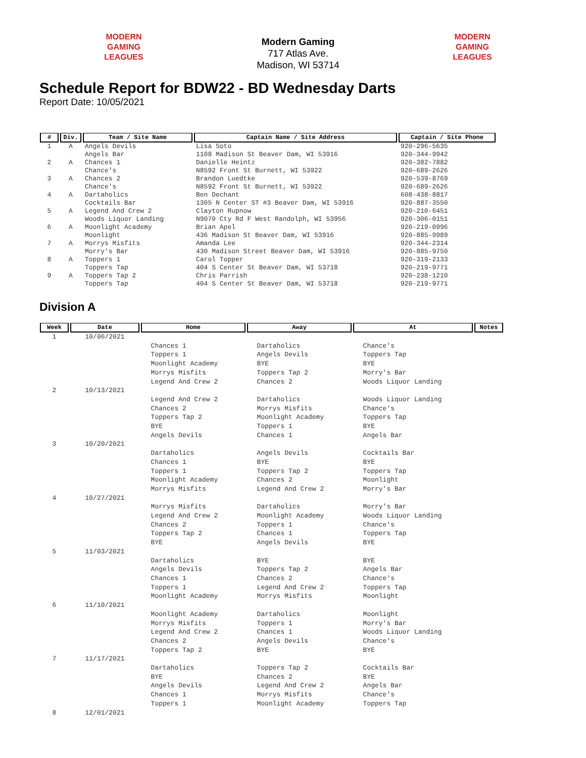MODERN GAMING LEAGUES
Modern Gaming
717 Atlas Ave.
Madison, WI 53714
MODERN GAMING LEAGUES
Schedule Report for BDW22 - BD Wednesday Darts
Report Date: 10/05/2021
| # | Div. | Team / Site Name | Captain Name / Site Address | Captain / Site Phone |
| --- | --- | --- | --- | --- |
| 1 | A | Angels Devils Angels Bar | Lisa Soto 1108 Madison St Beaver Dam, WI 53916 | 920-296-5635 920-344-9942 |
| 2 | A | Chances 1 Chance's | Danielle Heintz N8592 Front St Burnett, WI 53922 | 920-382-7882 920-689-2626 |
| 3 | A | Chances 2 Chance's | Brandon Luedtke N8592 Front St Burnett, WI 53922 | 920-539-8769 920-689-2626 |
| 4 | A | Dartaholics Cocktails Bar | Ben Dechant 1305 N Center ST #3 Beaver Dam, WI 53916 | 608-438-8817 920-887-3550 |
| 5 | A | Legend And Crew 2 Woods Liquor Landing | Clayton Rupnow N9070 Cty Rd F West Randolph, WI 53956 | 920-210-6451 920-306-0151 |
| 6 | A | Moonlight Academy Moonlight | Brian Apel 436 Madison St Beaver Dam, WI 53916 | 920-219-0996 920-885-9989 |
| 7 | A | Morrys Misfits Morry's Bar | Amanda Lee 430 Madison Street Beaver Dam, WI 53916 | 920-344-2314 920-885-9750 |
| 8 | A | Toppers 1 Toppers Tap | Carol Topper 404 S Center St Beaver Dam, WI 53718 | 920-319-2133 920-219-9771 |
| 9 | A | Toppers Tap 2 Toppers Tap | Chris Parrish 404 S Center St Beaver Dam, WI 53718 | 920-238-1210 920-219-9771 |
Division A
| Week | Date | Home | Away | At | Notes |
| --- | --- | --- | --- | --- | --- |
| 1 | 10/06/2021 | | | | |
| | | Chances 1 Toppers 1 Moonlight Academy Morrys Misfits Legend And Crew 2 | Dartaholics Angels Devils BYE Toppers Tap 2 Chances 2 | Chance's Toppers Tap BYE Morry's Bar Woods Liquor Landing | |
| 2 | 10/13/2021 | | | | |
| | | Legend And Crew 2 Chances 2 Toppers Tap 2 BYE Angels Devils | Dartaholics Morrys Misfits Moonlight Academy Toppers 1 Chances 1 | Woods Liquor Landing Chance's Toppers Tap BYE Angels Bar | |
| 3 | 10/20/2021 | | | | |
| | | Dartaholics Chances 1 Toppers 1 Moonlight Academy Morrys Misfits | Angels Devils BYE Toppers Tap 2 Chances 2 Legend And Crew 2 | Cocktails Bar BYE Toppers Tap Moonlight Morry's Bar | |
| 4 | 10/27/2021 | | | | |
| | | Morrys Misfits Legend And Crew 2 Chances 2 Toppers Tap 2 BYE | Dartaholics Moonlight Academy Toppers 1 Chances 1 Angels Devils | Morry's Bar Woods Liquor Landing Chance's Toppers Tap BYE | |
| 5 | 11/03/2021 | | | | |
| | | Dartaholics Angels Devils Chances 1 Toppers 1 Moonlight Academy | BYE Toppers Tap 2 Chances 2 Legend And Crew 2 Morrys Misfits | BYE Angels Bar Chance's Toppers Tap Moonlight | |
| 6 | 11/10/2021 | | | | |
| | | Moonlight Academy Morrys Misfits Legend And Crew 2 Chances 2 Toppers Tap 2 | Dartaholics Toppers 1 Chances 1 Angels Devils BYE | Moonlight Morry's Bar Woods Liquor Landing Chance's BYE | |
| 7 | 11/17/2021 | | | | |
| | | Dartaholics BYE Angels Devils Chances 1 Toppers 1 | Toppers Tap 2 Chances 2 Legend And Crew 2 Morrys Misfits Moonlight Academy | Cocktails Bar BYE Angels Bar Chance's Toppers Tap | |
| 8 | 12/01/2021 | | | | |